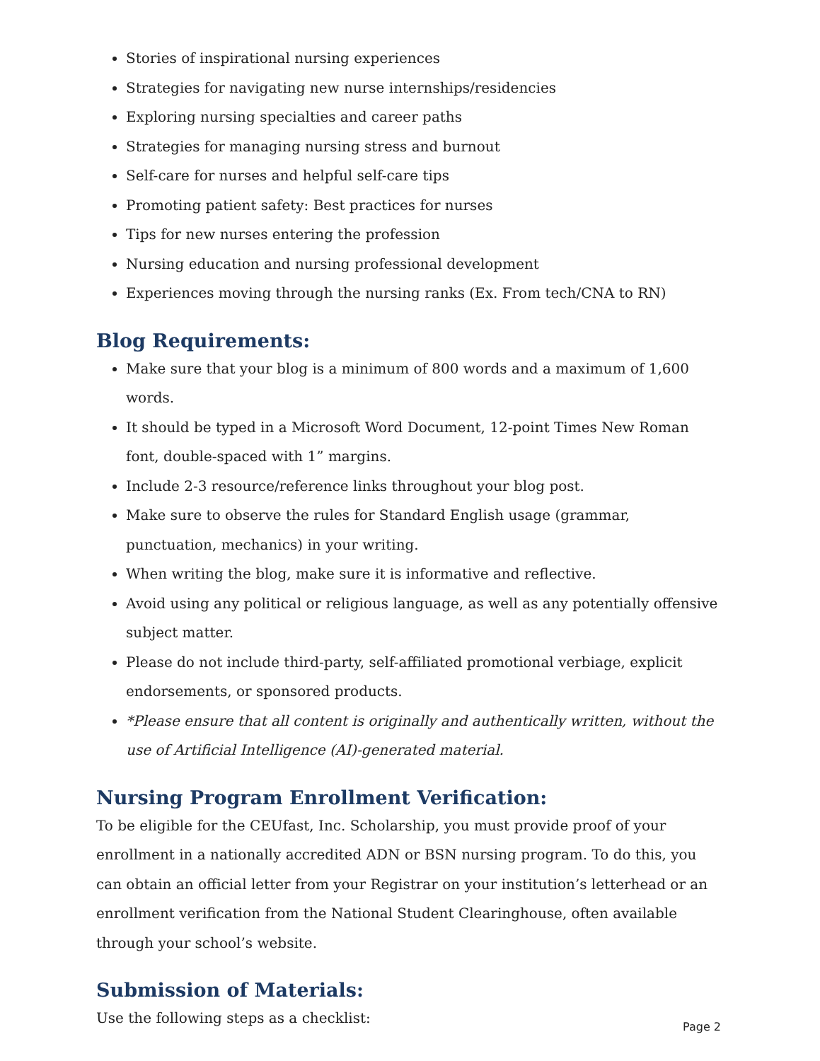Stories of inspirational nursing experiences
Strategies for navigating new nurse internships/residencies
Exploring nursing specialties and career paths
Strategies for managing nursing stress and burnout
Self-care for nurses and helpful self-care tips
Promoting patient safety: Best practices for nurses
Tips for new nurses entering the profession
Nursing education and nursing professional development
Experiences moving through the nursing ranks (Ex. From tech/CNA to RN)
Blog Requirements:
Make sure that your blog is a minimum of 800 words and a maximum of 1,600 words.
It should be typed in a Microsoft Word Document, 12-point Times New Roman font, double-spaced with 1” margins.
Include 2-3 resource/reference links throughout your blog post.
Make sure to observe the rules for Standard English usage (grammar, punctuation, mechanics) in your writing.
When writing the blog, make sure it is informative and reflective.
Avoid using any political or religious language, as well as any potentially offensive subject matter.
Please do not include third-party, self-affiliated promotional verbiage, explicit endorsements, or sponsored products.
*Please ensure that all content is originally and authentically written, without the use of Artificial Intelligence (AI)-generated material.
Nursing Program Enrollment Verification:
To be eligible for the CEUfast, Inc. Scholarship, you must provide proof of your enrollment in a nationally accredited ADN or BSN nursing program. To do this, you can obtain an official letter from your Registrar on your institution’s letterhead or an enrollment verification from the National Student Clearinghouse, often available through your school’s website.
Submission of Materials:
Use the following steps as a checklist:
Page 2